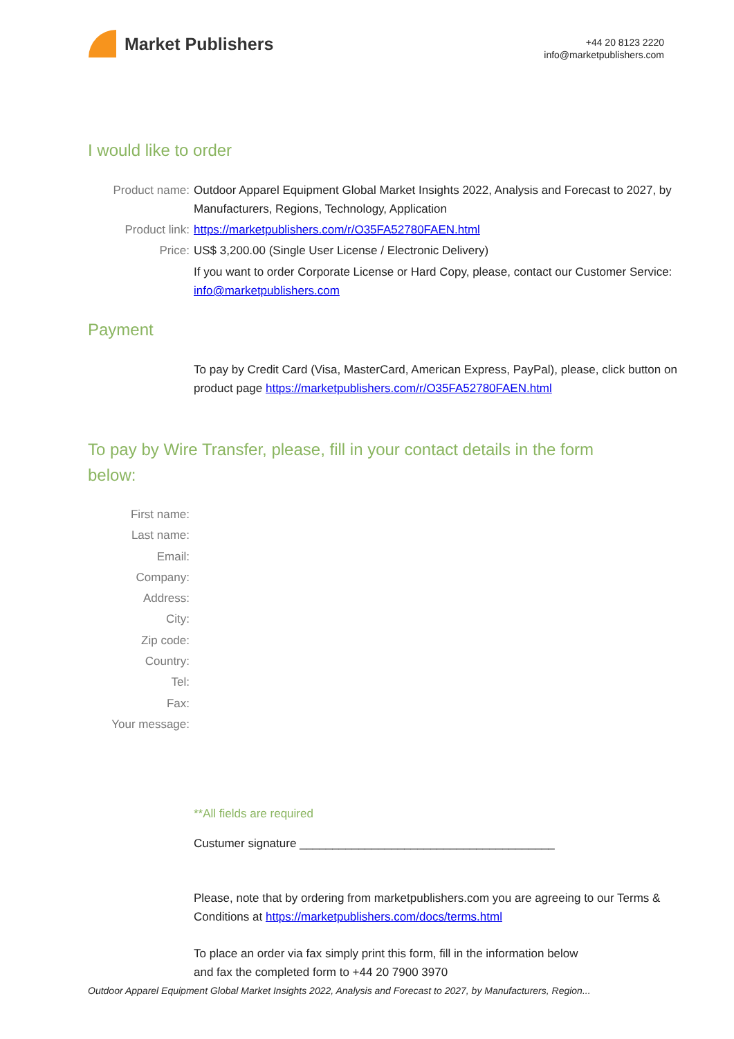Market Publishers
+44 20 8123 2220
info@marketpublishers.com
I would like to order
Product name: Outdoor Apparel Equipment Global Market Insights 2022, Analysis and Forecast to 2027, by Manufacturers, Regions, Technology, Application
Product link: https://marketpublishers.com/r/O35FA52780FAEN.html
Price: US$ 3,200.00 (Single User License / Electronic Delivery)
If you want to order Corporate License or Hard Copy, please, contact our Customer Service:
info@marketpublishers.com
Payment
To pay by Credit Card (Visa, MasterCard, American Express, PayPal), please, click button on product page https://marketpublishers.com/r/O35FA52780FAEN.html
To pay by Wire Transfer, please, fill in your contact details in the form below:
First name:
Last name:
Email:
Company:
Address:
City:
Zip code:
Country:
Tel:
Fax:
Your message:
**All fields are required
Custumer signature _______________________________________
Please, note that by ordering from marketpublishers.com you are agreeing to our Terms & Conditions at https://marketpublishers.com/docs/terms.html
To place an order via fax simply print this form, fill in the information below
and fax the completed form to +44 20 7900 3970
Outdoor Apparel Equipment Global Market Insights 2022, Analysis and Forecast to 2027, by Manufacturers, Region...